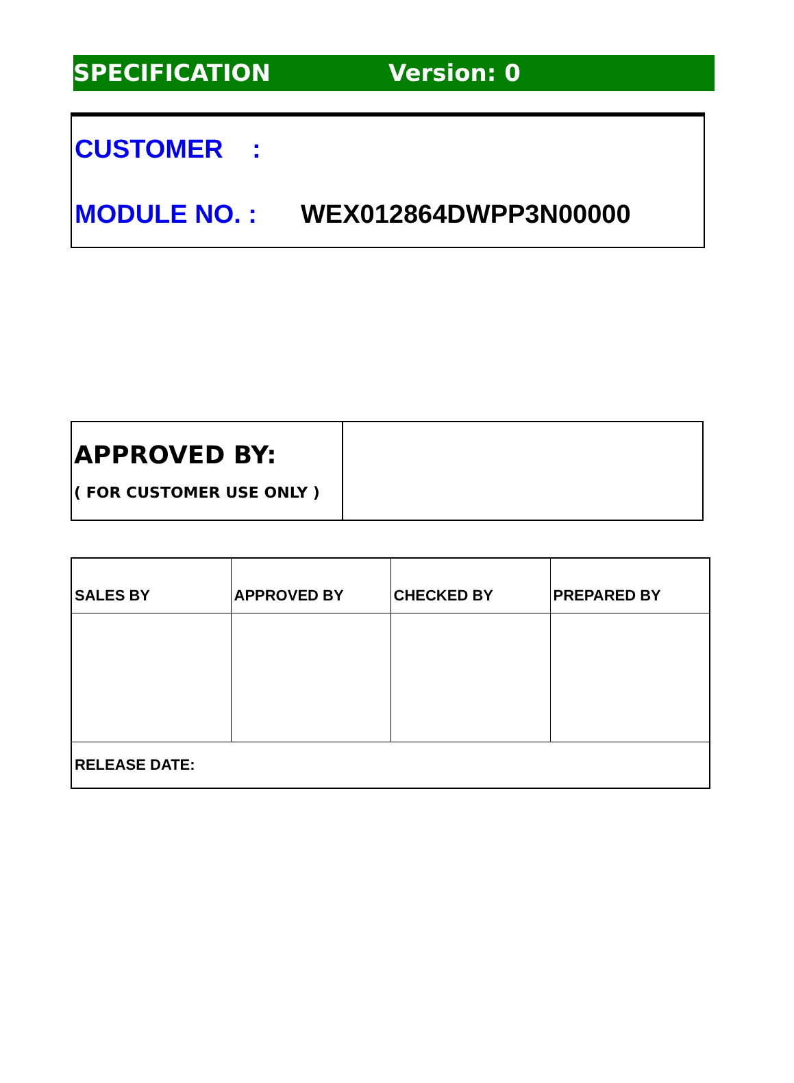SPECIFICATION Version: 0
CUSTOMER :
MODULE NO. : WEX012864DWPP3N00000
| APPROVED BY: ( FOR CUSTOMER USE ONLY ) | |
| SALES BY | APPROVED BY | CHECKED BY | PREPARED BY |
| RELEASE DATE: | | | |